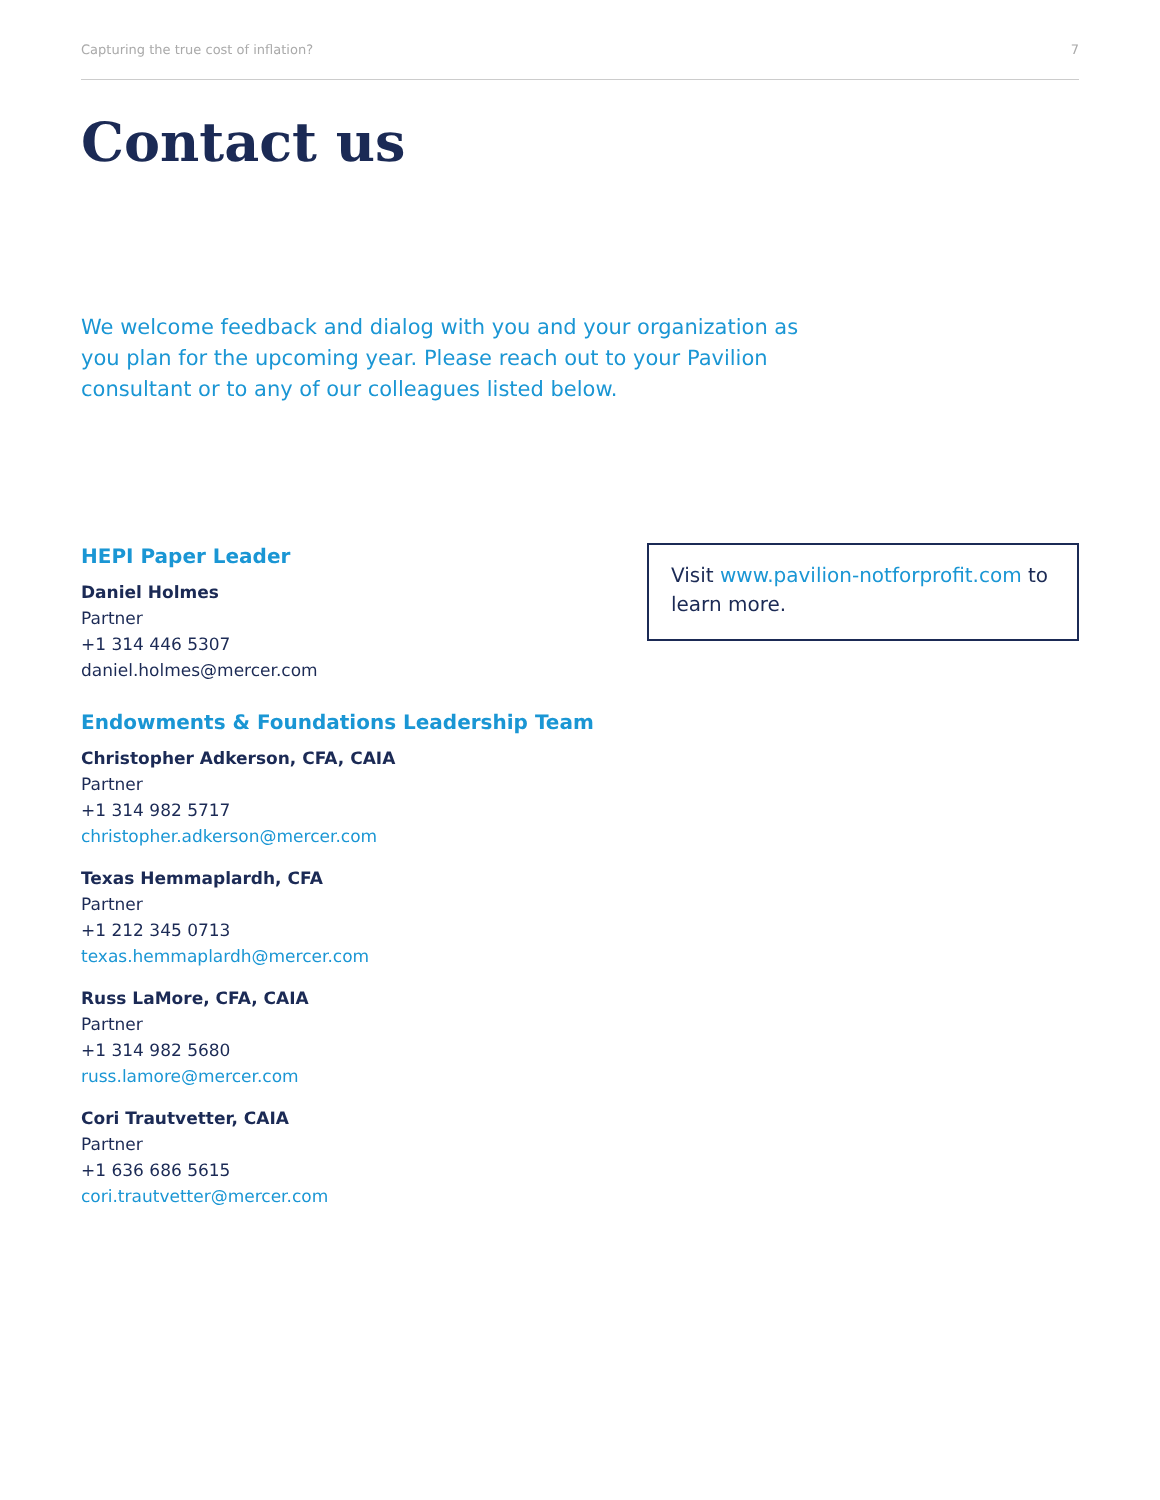Capturing the true cost of inflation? 7
Contact us
We welcome feedback and dialog with you and your organization as you plan for the upcoming year. Please reach out to your Pavilion consultant or to any of our colleagues listed below.
HEPI Paper Leader
Daniel Holmes
Partner
+1 314 446 5307
daniel.holmes@mercer.com
Endowments & Foundations Leadership Team
Christopher Adkerson, CFA, CAIA
Partner
+1 314 982 5717
christopher.adkerson@mercer.com
Texas Hemmaplardh, CFA
Partner
+1 212 345 0713
texas.hemmaplardh@mercer.com
Russ LaMore, CFA, CAIA
Partner
+1 314 982 5680
russ.lamore@mercer.com
Cori Trautvetter, CAIA
Partner
+1 636 686 5615
cori.trautvetter@mercer.com
Visit www.pavilion-notforprofit.com to learn more.